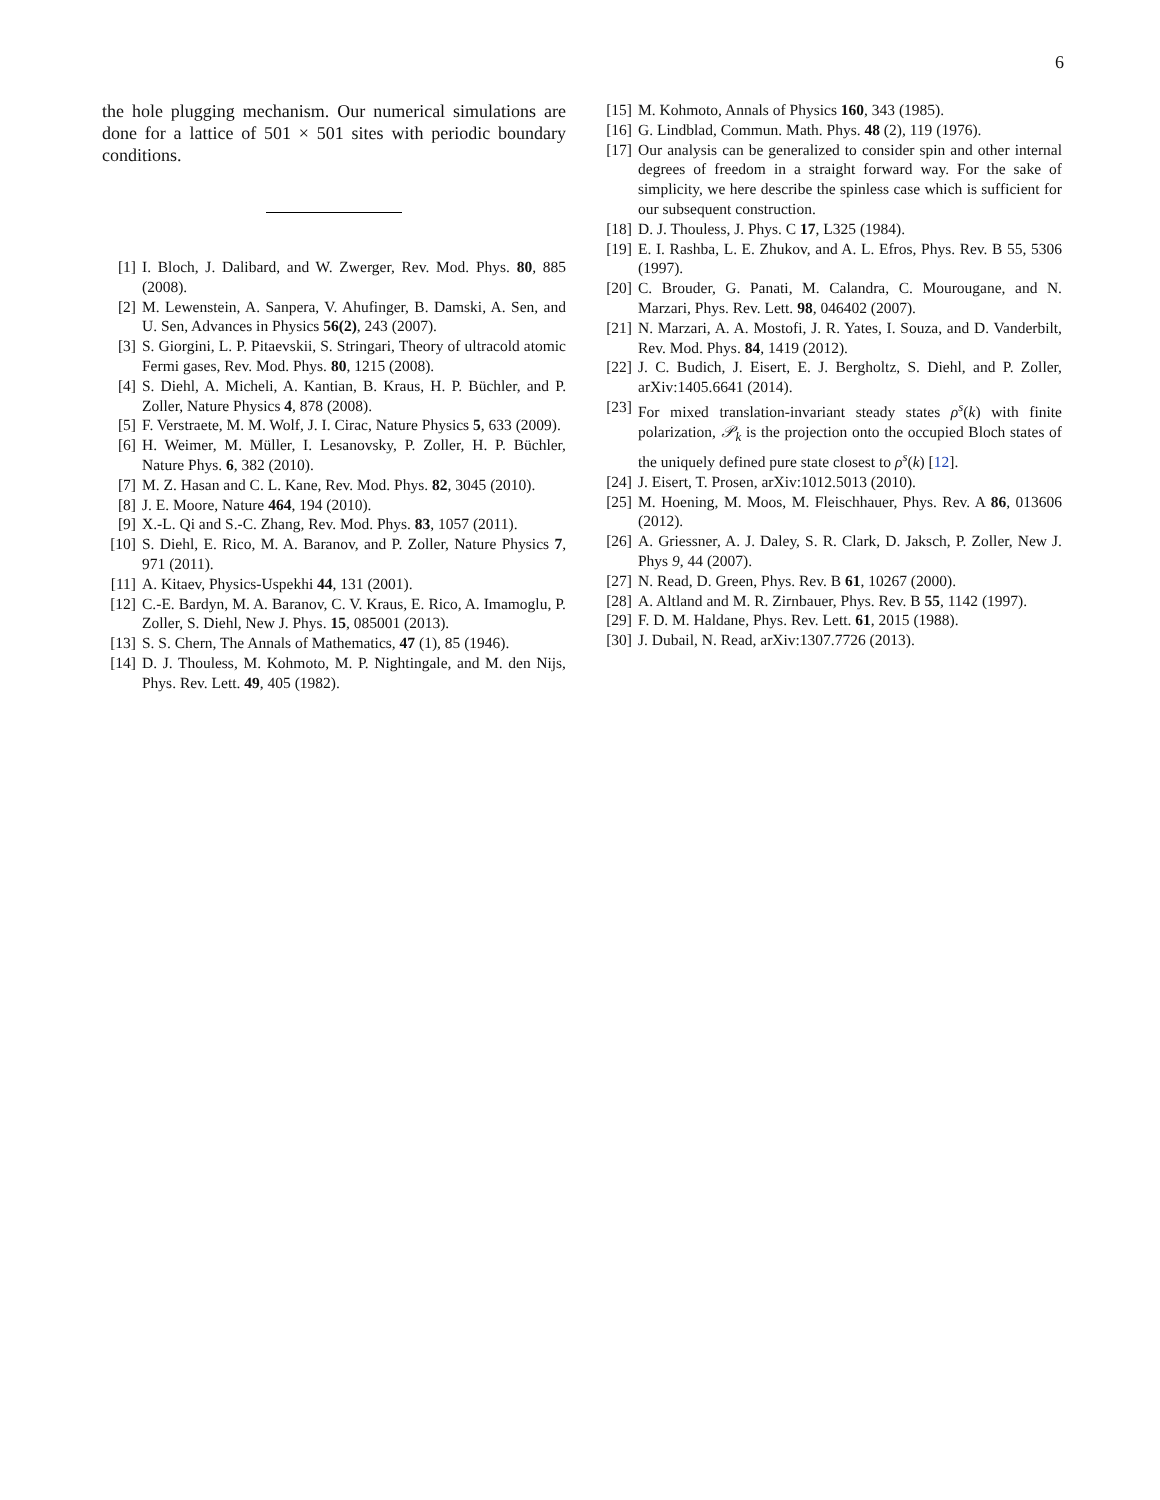6
the hole plugging mechanism. Our numerical simulations are done for a lattice of 501 × 501 sites with periodic boundary conditions.
[1] I. Bloch, J. Dalibard, and W. Zwerger, Rev. Mod. Phys. 80, 885 (2008).
[2] M. Lewenstein, A. Sanpera, V. Ahufinger, B. Damski, A. Sen, and U. Sen, Advances in Physics 56(2), 243 (2007).
[3] S. Giorgini, L. P. Pitaevskii, S. Stringari, Theory of ultracold atomic Fermi gases, Rev. Mod. Phys. 80, 1215 (2008).
[4] S. Diehl, A. Micheli, A. Kantian, B. Kraus, H. P. Büchler, and P. Zoller, Nature Physics 4, 878 (2008).
[5] F. Verstraete, M. M. Wolf, J. I. Cirac, Nature Physics 5, 633 (2009).
[6] H. Weimer, M. Müller, I. Lesanovsky, P. Zoller, H. P. Büchler, Nature Phys. 6, 382 (2010).
[7] M. Z. Hasan and C. L. Kane, Rev. Mod. Phys. 82, 3045 (2010).
[8] J. E. Moore, Nature 464, 194 (2010).
[9] X.-L. Qi and S.-C. Zhang, Rev. Mod. Phys. 83, 1057 (2011).
[10] S. Diehl, E. Rico, M. A. Baranov, and P. Zoller, Nature Physics 7, 971 (2011).
[11] A. Kitaev, Physics-Uspekhi 44, 131 (2001).
[12] C.-E. Bardyn, M. A. Baranov, C. V. Kraus, E. Rico, A. Imamoglu, P. Zoller, S. Diehl, New J. Phys. 15, 085001 (2013).
[13] S. S. Chern, The Annals of Mathematics, 47 (1), 85 (1946).
[14] D. J. Thouless, M. Kohmoto, M. P. Nightingale, and M. den Nijs, Phys. Rev. Lett. 49, 405 (1982).
[15] M. Kohmoto, Annals of Physics 160, 343 (1985).
[16] G. Lindblad, Commun. Math. Phys. 48 (2), 119 (1976).
[17] Our analysis can be generalized to consider spin and other internal degrees of freedom in a straight forward way. For the sake of simplicity, we here describe the spinless case which is sufficient for our subsequent construction.
[18] D. J. Thouless, J. Phys. C 17, L325 (1984).
[19] E. I. Rashba, L. E. Zhukov, and A. L. Efros, Phys. Rev. B 55, 5306 (1997).
[20] C. Brouder, G. Panati, M. Calandra, C. Mourougane, and N. Marzari, Phys. Rev. Lett. 98, 046402 (2007).
[21] N. Marzari, A. A. Mostofi, J. R. Yates, I. Souza, and D. Vanderbilt, Rev. Mod. Phys. 84, 1419 (2012).
[22] J. C. Budich, J. Eisert, E. J. Bergholtz, S. Diehl, and P. Zoller, arXiv:1405.6641 (2014).
[23] For mixed translation-invariant steady states ρ<sup>s</sup>(k) with finite polarization, 𝒫<sub>k</sub> is the projection onto the occupied Bloch states of the uniquely defined pure state closest to ρ<sup>s</sup>(k) [12].
[24] J. Eisert, T. Prosen, arXiv:1012.5013 (2010).
[25] M. Hoening, M. Moos, M. Fleischhauer, Phys. Rev. A 86, 013606 (2012).
[26] A. Griessner, A. J. Daley, S. R. Clark, D. Jaksch, P. Zoller, New J. Phys 9, 44 (2007).
[27] N. Read, D. Green, Phys. Rev. B 61, 10267 (2000).
[28] A. Altland and M. R. Zirnbauer, Phys. Rev. B 55, 1142 (1997).
[29] F. D. M. Haldane, Phys. Rev. Lett. 61, 2015 (1988).
[30] J. Dubail, N. Read, arXiv:1307.7726 (2013).